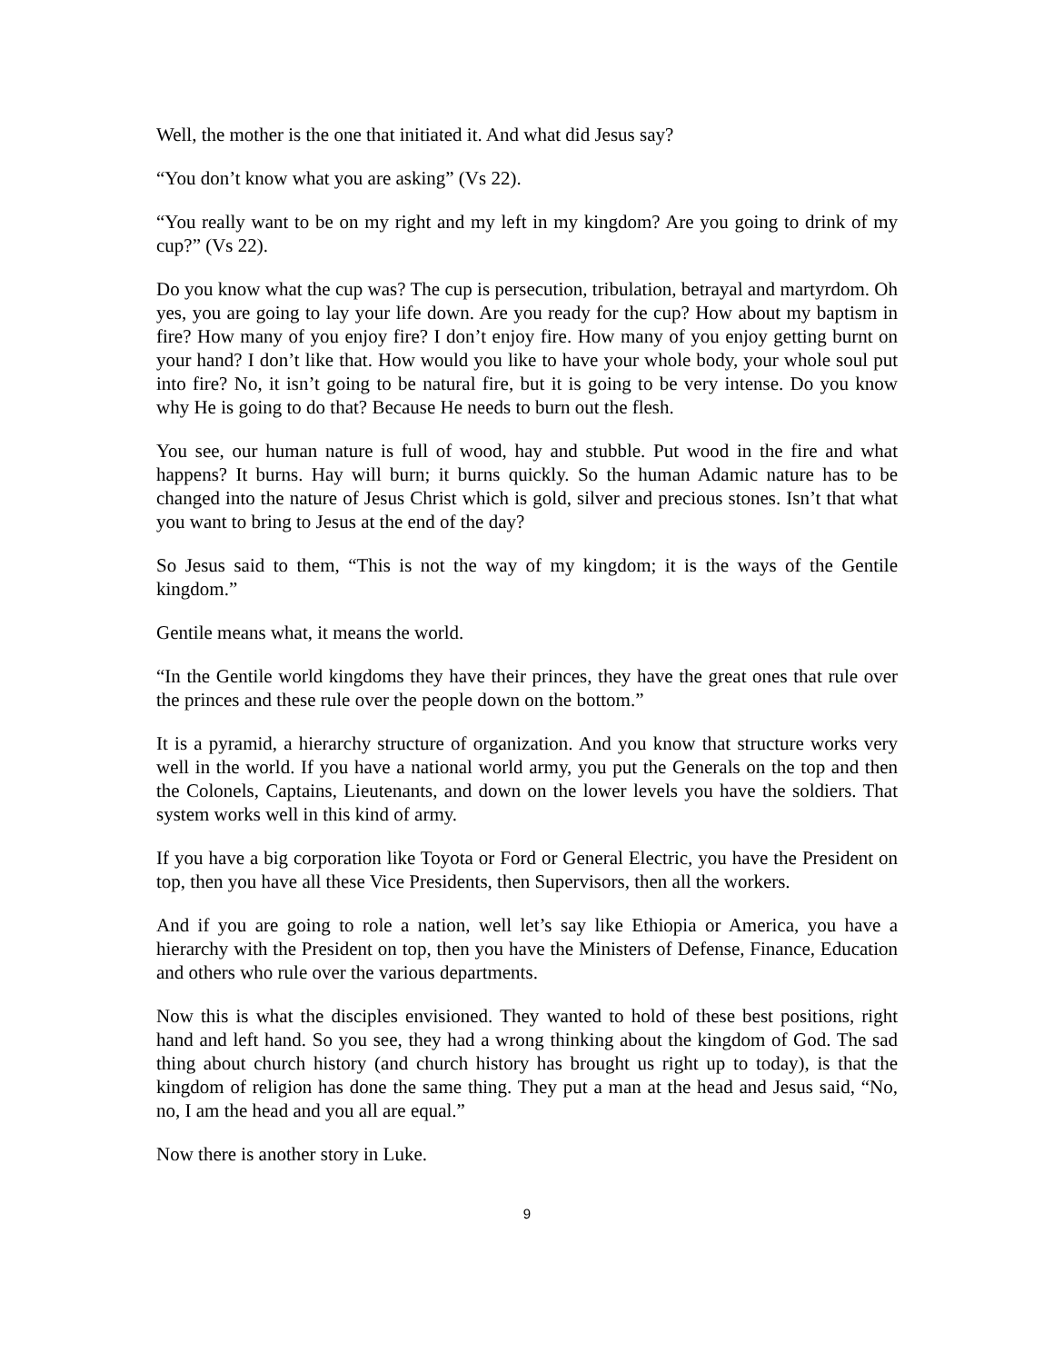Well, the mother is the one that initiated it. And what did Jesus say?
“You don’t know what you are asking” (Vs 22).
“You really want to be on my right and my left in my kingdom? Are you going to drink of my cup?” (Vs 22).
Do you know what the cup was? The cup is persecution, tribulation, betrayal and martyrdom. Oh yes, you are going to lay your life down. Are you ready for the cup? How about my baptism in fire? How many of you enjoy fire? I don’t enjoy fire. How many of you enjoy getting burnt on your hand? I don’t like that. How would you like to have your whole body, your whole soul put into fire? No, it isn’t going to be natural fire, but it is going to be very intense. Do you know why He is going to do that? Because He needs to burn out the flesh.
You see, our human nature is full of wood, hay and stubble. Put wood in the fire and what happens? It burns. Hay will burn; it burns quickly. So the human Adamic nature has to be changed into the nature of Jesus Christ which is gold, silver and precious stones. Isn’t that what you want to bring to Jesus at the end of the day?
So Jesus said to them, “This is not the way of my kingdom; it is the ways of the Gentile kingdom.”
Gentile means what, it means the world.
“In the Gentile world kingdoms they have their princes, they have the great ones that rule over the princes and these rule over the people down on the bottom.”
It is a pyramid, a hierarchy structure of organization. And you know that structure works very well in the world. If you have a national world army, you put the Generals on the top and then the Colonels, Captains, Lieutenants, and down on the lower levels you have the soldiers. That system works well in this kind of army.
If you have a big corporation like Toyota or Ford or General Electric, you have the President on top, then you have all these Vice Presidents, then Supervisors, then all the workers.
And if you are going to role a nation, well let’s say like Ethiopia or America, you have a hierarchy with the President on top, then you have the Ministers of Defense, Finance, Education and others who rule over the various departments.
Now this is what the disciples envisioned. They wanted to hold of these best positions, right hand and left hand. So you see, they had a wrong thinking about the kingdom of God. The sad thing about church history (and church history has brought us right up to today), is that the kingdom of religion has done the same thing. They put a man at the head and Jesus said, “No, no, I am the head and you all are equal.”
Now there is another story in Luke.
9